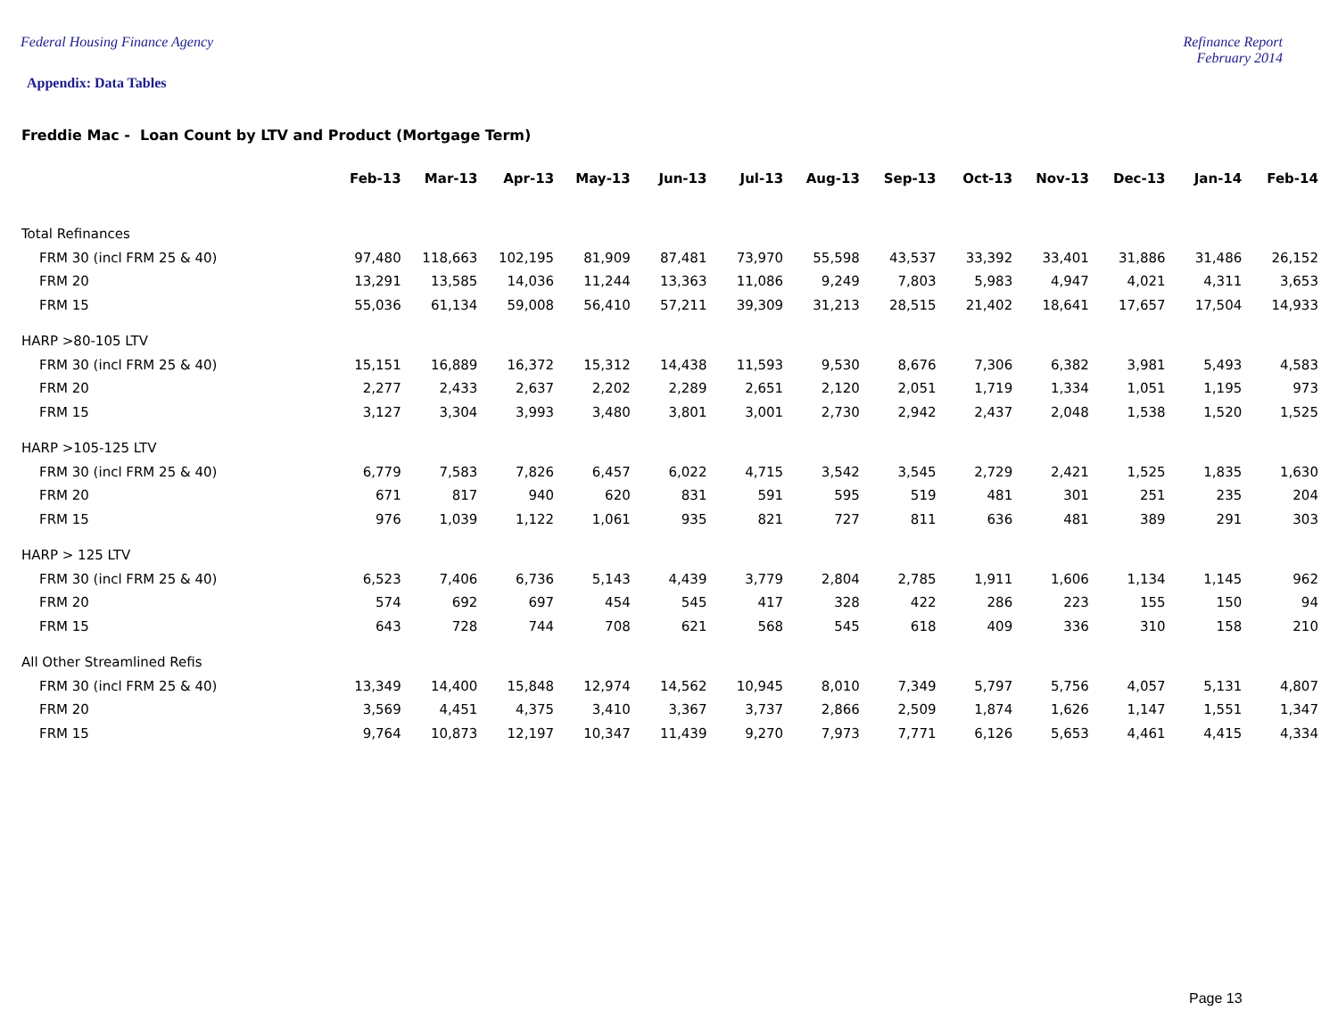Federal Housing Finance Agency Refinance Report
February 2014
Appendix: Data Tables
Freddie Mac - Loan Count by LTV and Product (Mortgage Term)
| | Feb-13 | Mar-13 | Apr-13 | May-13 | Jun-13 | Jul-13 | Aug-13 | Sep-13 | Oct-13 | Nov-13 | Dec-13 | Jan-14 | Feb-14 |
| --- | --- | --- | --- | --- | --- | --- | --- | --- | --- | --- | --- | --- | --- |
| Total Refinances | | | | | | | | | | | | | |
| FRM 30 (incl FRM 25 & 40) | 97,480 | 118,663 | 102,195 | 81,909 | 87,481 | 73,970 | 55,598 | 43,537 | 33,392 | 33,401 | 31,886 | 31,486 | 26,152 |
| FRM 20 | 13,291 | 13,585 | 14,036 | 11,244 | 13,363 | 11,086 | 9,249 | 7,803 | 5,983 | 4,947 | 4,021 | 4,311 | 3,653 |
| FRM 15 | 55,036 | 61,134 | 59,008 | 56,410 | 57,211 | 39,309 | 31,213 | 28,515 | 21,402 | 18,641 | 17,657 | 17,504 | 14,933 |
| HARP >80-105 LTV | | | | | | | | | | | | | |
| FRM 30 (incl FRM 25 & 40) | 15,151 | 16,889 | 16,372 | 15,312 | 14,438 | 11,593 | 9,530 | 8,676 | 7,306 | 6,382 | 3,981 | 5,493 | 4,583 |
| FRM 20 | 2,277 | 2,433 | 2,637 | 2,202 | 2,289 | 2,651 | 2,120 | 2,051 | 1,719 | 1,334 | 1,051 | 1,195 | 973 |
| FRM 15 | 3,127 | 3,304 | 3,993 | 3,480 | 3,801 | 3,001 | 2,730 | 2,942 | 2,437 | 2,048 | 1,538 | 1,520 | 1,525 |
| HARP >105-125 LTV | | | | | | | | | | | | | |
| FRM 30 (incl FRM 25 & 40) | 6,779 | 7,583 | 7,826 | 6,457 | 6,022 | 4,715 | 3,542 | 3,545 | 2,729 | 2,421 | 1,525 | 1,835 | 1,630 |
| FRM 20 | 671 | 817 | 940 | 620 | 831 | 591 | 595 | 519 | 481 | 301 | 251 | 235 | 204 |
| FRM 15 | 976 | 1,039 | 1,122 | 1,061 | 935 | 821 | 727 | 811 | 636 | 481 | 389 | 291 | 303 |
| HARP > 125 LTV | | | | | | | | | | | | | |
| FRM 30 (incl FRM 25 & 40) | 6,523 | 7,406 | 6,736 | 5,143 | 4,439 | 3,779 | 2,804 | 2,785 | 1,911 | 1,606 | 1,134 | 1,145 | 962 |
| FRM 20 | 574 | 692 | 697 | 454 | 545 | 417 | 328 | 422 | 286 | 223 | 155 | 150 | 94 |
| FRM 15 | 643 | 728 | 744 | 708 | 621 | 568 | 545 | 618 | 409 | 336 | 310 | 158 | 210 |
| All Other Streamlined Refis | | | | | | | | | | | | | |
| FRM 30 (incl FRM 25 & 40) | 13,349 | 14,400 | 15,848 | 12,974 | 14,562 | 10,945 | 8,010 | 7,349 | 5,797 | 5,756 | 4,057 | 5,131 | 4,807 |
| FRM 20 | 3,569 | 4,451 | 4,375 | 3,410 | 3,367 | 3,737 | 2,866 | 2,509 | 1,874 | 1,626 | 1,147 | 1,551 | 1,347 |
| FRM 15 | 9,764 | 10,873 | 12,197 | 10,347 | 11,439 | 9,270 | 7,973 | 7,771 | 6,126 | 5,653 | 4,461 | 4,415 | 4,334 |
Page 13